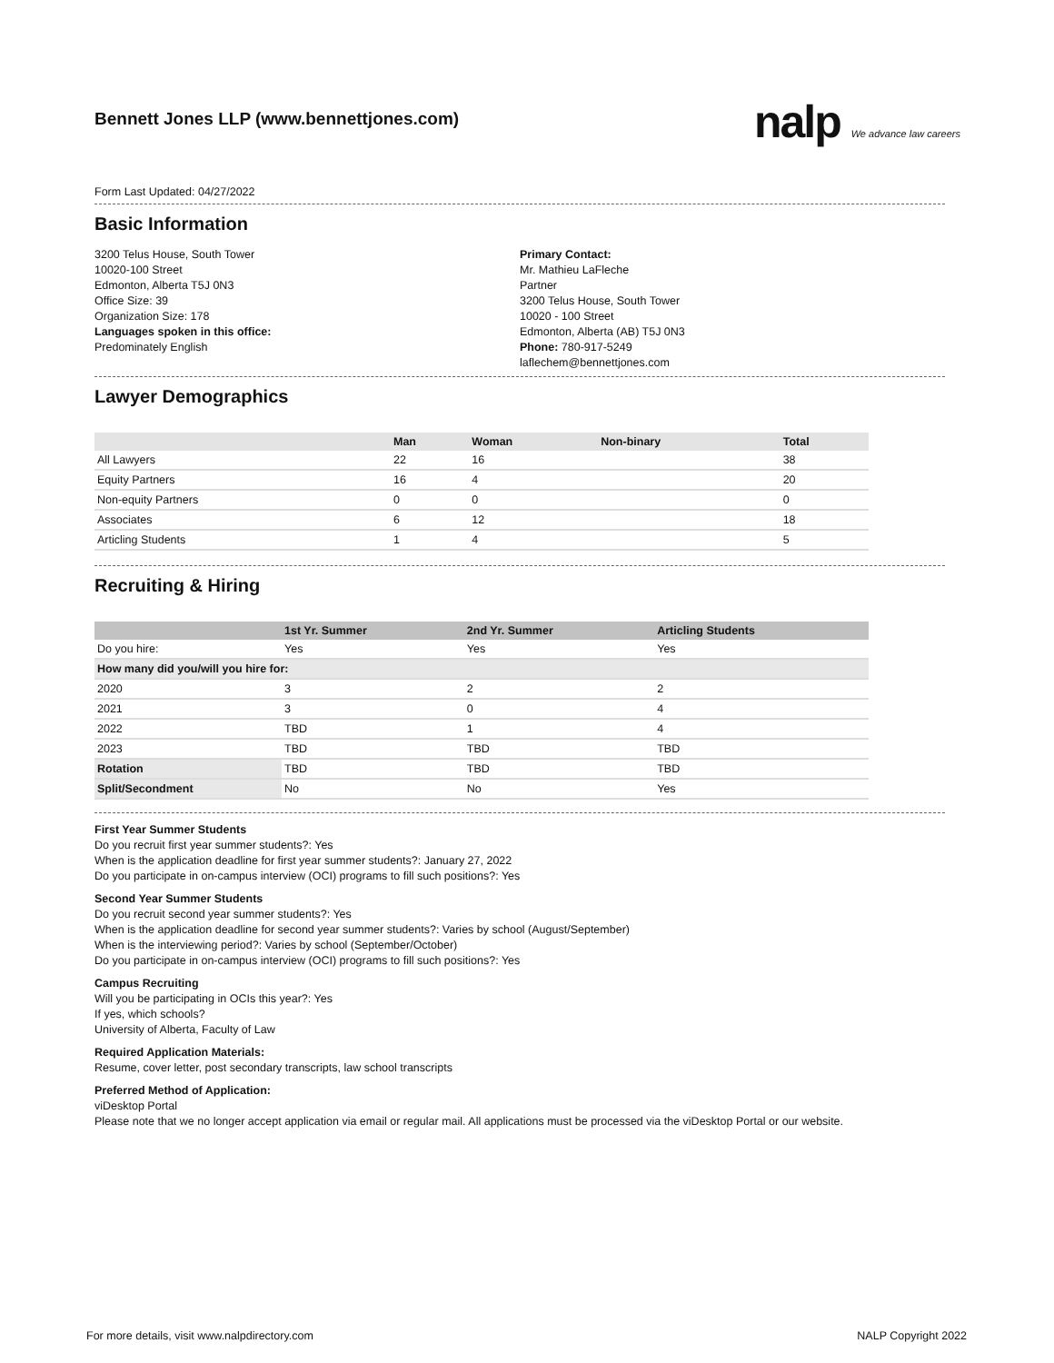Bennett Jones LLP (www.bennettjones.com)
nalp We advance law careers
Form Last Updated: 04/27/2022
Basic Information
3200 Telus House, South Tower
10020-100 Street
Edmonton, Alberta T5J 0N3
Office Size: 39
Organization Size: 178
Languages spoken in this office:
Predominately English
Primary Contact:
Mr. Mathieu LaFleche
Partner
3200 Telus House, South Tower
10020 - 100 Street
Edmonton, Alberta (AB) T5J 0N3
Phone: 780-917-5249
laflechem@bennettjones.com
Lawyer Demographics
| | Man | Woman | Non-binary | Total |
| --- | --- | --- | --- | --- |
| All Lawyers | 22 | 16 | | 38 |
| Equity Partners | 16 | 4 | | 20 |
| Non-equity Partners | 0 | 0 | | 0 |
| Associates | 6 | 12 | | 18 |
| Articling Students | 1 | 4 | | 5 |
Recruiting & Hiring
| | 1st Yr. Summer | 2nd Yr. Summer | Articling Students |
| --- | --- | --- | --- |
| Do you hire: | Yes | Yes | Yes |
| How many did you/will you hire for: | | | |
| 2020 | 3 | 2 | 2 |
| 2021 | 3 | 0 | 4 |
| 2022 | TBD | 1 | 4 |
| 2023 | TBD | TBD | TBD |
| Rotation | TBD | TBD | TBD |
| Split/Secondment | No | No | Yes |
First Year Summer Students
Do you recruit first year summer students?: Yes
When is the application deadline for first year summer students?: January 27, 2022
Do you participate in on-campus interview (OCI) programs to fill such positions?: Yes
Second Year Summer Students
Do you recruit second year summer students?: Yes
When is the application deadline for second year summer students?: Varies by school (August/September)
When is the interviewing period?: Varies by school (September/October)
Do you participate in on-campus interview (OCI) programs to fill such positions?: Yes
Campus Recruiting
Will you be participating in OCIs this year?: Yes
If yes, which schools?
University of Alberta, Faculty of Law
Required Application Materials:
Resume, cover letter, post secondary transcripts, law school transcripts
Preferred Method of Application:
viDesktop Portal
Please note that we no longer accept application via email or regular mail. All applications must be processed via the viDesktop Portal or our website.
For more details, visit www.nalpdirectory.com NALP Copyright 2022